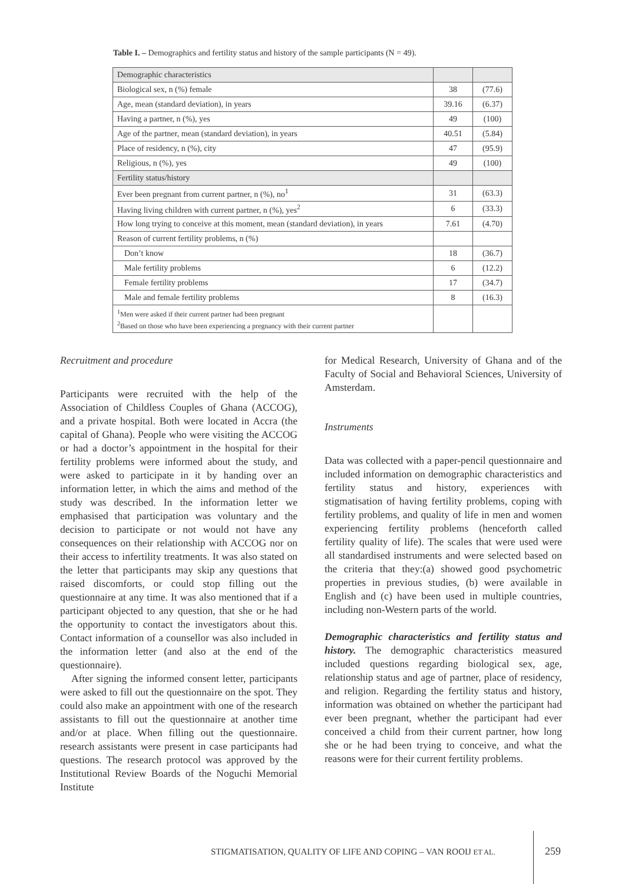Table I. – Demographics and fertility status and history of the sample participants (N = 49).
| Demographic characteristics | | |
| Biological sex, n (%) female | 38 | (77.6) |
| Age, mean (standard deviation), in years | 39.16 | (6.37) |
| Having a partner, n (%), yes | 49 | (100) |
| Age of the partner, mean (standard deviation), in years | 40.51 | (5.84) |
| Place of residency, n (%), city | 47 | (95.9) |
| Religious, n (%), yes | 49 | (100) |
| Fertility status/history | | |
| Ever been pregnant from current partner, n (%), no<sup>1</sup> | 31 | (63.3) |
| Having living children with current partner, n (%), yes<sup>2</sup> | 6 | (33.3) |
| How long trying to conceive at this moment, mean (standard deviation), in years | 7.61 | (4.70) |
| Reason of current fertility problems, n (%) | | |
| Don’t know | 18 | (36.7) |
| Male fertility problems | 6 | (12.2) |
| Female fertility problems | 17 | (34.7) |
| Male and female fertility problems | 8 | (16.3) |
| <sup>1</sup> Men were asked if their current partner had been pregnant <sup>2</sup> Based on those who have been experiencing a pregnancy with their current partner | | |
Recruitment and procedure
Participants were recruited with the help of the Association of Childless Couples of Ghana (ACCOG), and a private hospital. Both were located in Accra (the capital of Ghana). People who were visiting the ACCOG or had a doctor’s appointment in the hospital for their fertility problems were informed about the study, and were asked to participate in it by handing over an information letter, in which the aims and method of the study was described. In the information letter we emphasised that participation was voluntary and the decision to participate or not would not have any consequences on their relationship with ACCOG nor on their access to infertility treatments. It was also stated on the letter that participants may skip any questions that raised discomforts, or could stop filling out the questionnaire at any time. It was also mentioned that if a participant objected to any question, that she or he had the opportunity to contact the investigators about this. Contact information of a counsellor was also included in the information letter (and also at the end of the questionnaire).
After signing the informed consent letter, participants were asked to fill out the questionnaire on the spot. They could also make an appointment with one of the research assistants to fill out the questionnaire at another time and/or at place. When filling out the questionnaire. research assistants were present in case participants had questions. The research protocol was approved by the Institutional Review Boards of the Noguchi Memorial Institute
for Medical Research, University of Ghana and of the Faculty of Social and Behavioral Sciences, University of Amsterdam.
Instruments
Data was collected with a paper-pencil questionnaire and included information on demographic characteristics and fertility status and history, experiences with stigmatisation of having fertility problems, coping with fertility problems, and quality of life in men and women experiencing fertility problems (henceforth called fertility quality of life). The scales that were used were all standardised instruments and were selected based on the criteria that they:(a) showed good psychometric properties in previous studies, (b) were available in English and (c) have been used in multiple countries, including non-Western parts of the world.
Demographic characteristics and fertility status and history. The demographic characteristics measured included questions regarding biological sex, age, relationship status and age of partner, place of residency, and religion. Regarding the fertility status and history, information was obtained on whether the participant had ever been pregnant, whether the participant had ever conceived a child from their current partner, how long she or he had been trying to conceive, and what the reasons were for their current fertility problems.
STIGMATISATION, QUALITY OF LIFE AND COPING – VAN ROOIJ ET AL.
259